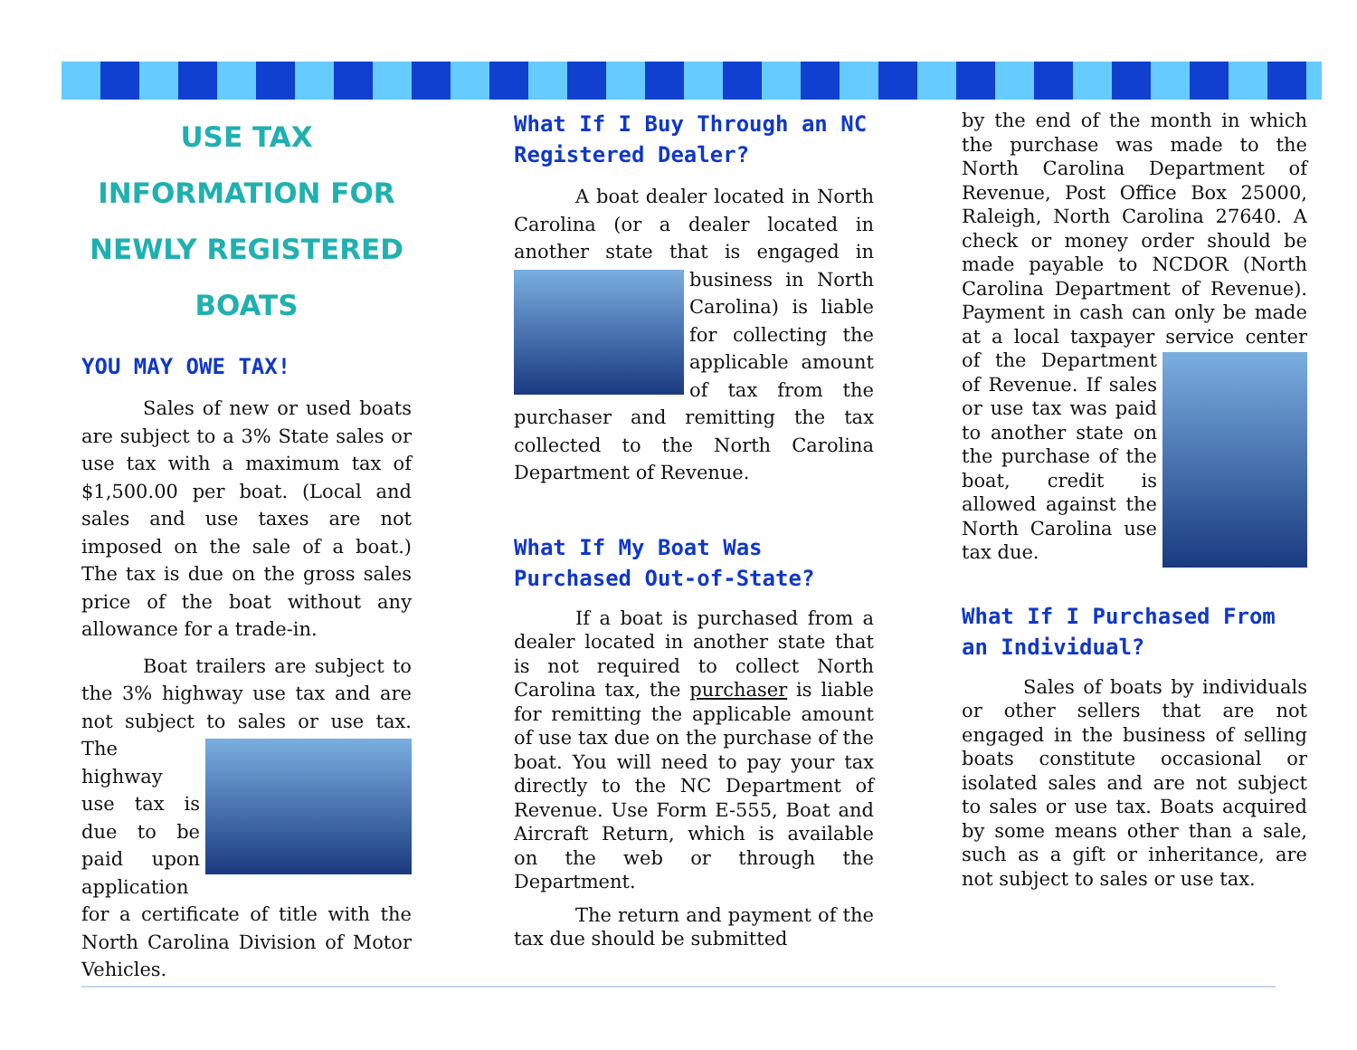USE TAX
INFORMATION FOR NEWLY REGISTERED BOATS
YOU MAY OWE TAX!
Sales of new or used boats are subject to a 3% State sales or use tax with a maximum tax of $1,500.00 per boat. (Local and sales and use taxes are not imposed on the sale of a boat.) The tax is due on the gross sales price of the boat without any allowance for a trade-in.
Boat trailers are subject to the 3% highway use tax and are not subject to sales or use tax. The highway use tax is due to be paid upon application for a certificate of title with the North Carolina Division of Motor Vehicles.
What If I Buy Through an NC Registered Dealer?
A boat dealer located in North Carolina (or a dealer located in another state that is engaged in business in North Carolina) is liable for collecting the applicable amount of tax from the purchaser and remitting the tax collected to the North Carolina Department of Revenue.
What If My Boat Was Purchased Out-of-State?
If a boat is purchased from a dealer located in another state that is not required to collect North Carolina tax, the purchaser is liable for remitting the applicable amount of use tax due on the purchase of the boat. You will need to pay your tax directly to the NC Department of Revenue. Use Form E-555, Boat and Aircraft Return, which is available on the web or through the Department.
The return and payment of the tax due should be submitted
by the end of the month in which the purchase was made to the North Carolina Department of Revenue, Post Office Box 25000, Raleigh, North Carolina 27640. A check or money order should be made payable to NCDOR (North Carolina Department of Revenue). Payment in cash can only be made at a local taxpayer service center of the Department of Revenue. If sales or use tax was paid to another state on the purchase of the boat, credit is allowed against the North Carolina use tax due.
What If I Purchased From an Individual?
Sales of boats by individuals or other sellers that are not engaged in the business of selling boats constitute occasional or isolated sales and are not subject to sales or use tax. Boats acquired by some means other than a sale, such as a gift or inheritance, are not subject to sales or use tax.